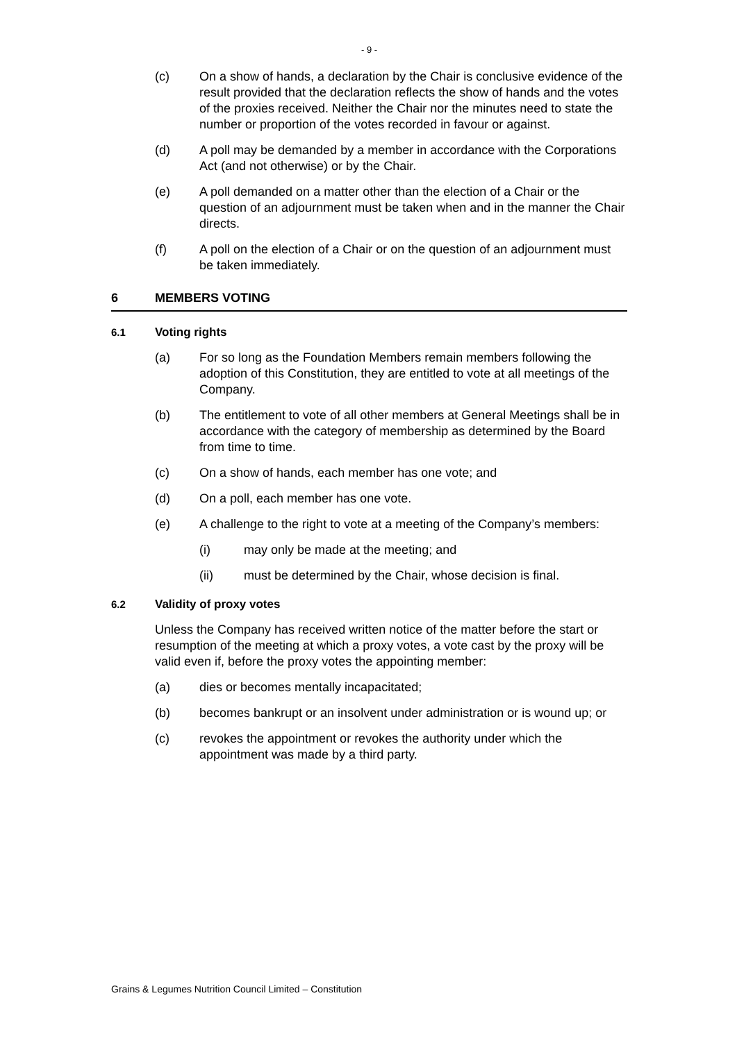- 9 -
(c) On a show of hands, a declaration by the Chair is conclusive evidence of the result provided that the declaration reflects the show of hands and the votes of the proxies received. Neither the Chair nor the minutes need to state the number or proportion of the votes recorded in favour or against.
(d) A poll may be demanded by a member in accordance with the Corporations Act (and not otherwise) or by the Chair.
(e) A poll demanded on a matter other than the election of a Chair or the question of an adjournment must be taken when and in the manner the Chair directs.
(f) A poll on the election of a Chair or on the question of an adjournment must be taken immediately.
6 MEMBERS VOTING
6.1 Voting rights
(a) For so long as the Foundation Members remain members following the adoption of this Constitution, they are entitled to vote at all meetings of the Company.
(b) The entitlement to vote of all other members at General Meetings shall be in accordance with the category of membership as determined by the Board from time to time.
(c) On a show of hands, each member has one vote; and
(d) On a poll, each member has one vote.
(e) A challenge to the right to vote at a meeting of the Company’s members:
(i) may only be made at the meeting; and
(ii) must be determined by the Chair, whose decision is final.
6.2 Validity of proxy votes
Unless the Company has received written notice of the matter before the start or resumption of the meeting at which a proxy votes, a vote cast by the proxy will be valid even if, before the proxy votes the appointing member:
(a) dies or becomes mentally incapacitated;
(b) becomes bankrupt or an insolvent under administration or is wound up; or
(c) revokes the appointment or revokes the authority under which the appointment was made by a third party.
Grains & Legumes Nutrition Council Limited – Constitution